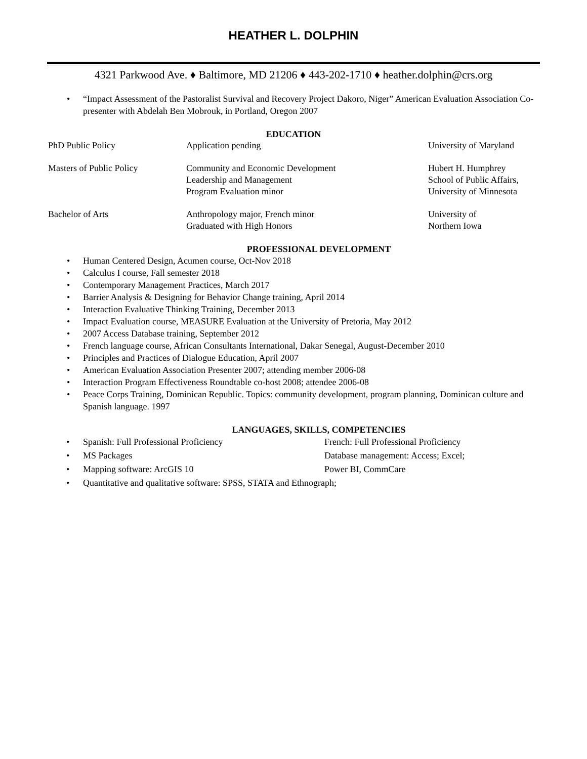HEATHER L. DOLPHIN
4321 Parkwood Ave. ♦ Baltimore, MD 21206 ♦ 443-202-1710 ♦ heather.dolphin@crs.org
• “Impact Assessment of the Pastoralist Survival and Recovery Project Dakoro, Niger” American Evaluation Association Co-presenter with Abdelah Ben Mobrouk, in Portland, Oregon 2007
EDUCATION
| PhD Public Policy | Application pending | University of Maryland |
| Masters of Public Policy | Community and Economic Development Leadership and Management Program Evaluation minor | Hubert H. Humphrey School of Public Affairs, University of Minnesota |
| Bachelor of Arts | Anthropology major, French minor Graduated with High Honors | University of Northern Iowa |
PROFESSIONAL DEVELOPMENT
• Human Centered Design, Acumen course, Oct-Nov 2018
• Calculus I course, Fall semester 2018
• Contemporary Management Practices, March 2017
• Barrier Analysis & Designing for Behavior Change training, April 2014
• Interaction Evaluative Thinking Training, December 2013
• Impact Evaluation course, MEASURE Evaluation at the University of Pretoria, May 2012
• 2007 Access Database training, September 2012
• French language course, African Consultants International, Dakar Senegal, August-December 2010
• Principles and Practices of Dialogue Education, April 2007
• American Evaluation Association Presenter 2007; attending member 2006-08
• Interaction Program Effectiveness Roundtable co-host 2008; attendee 2006-08
• Peace Corps Training, Dominican Republic. Topics: community development, program planning, Dominican culture and Spanish language. 1997
LANGUAGES, SKILLS, COMPETENCIES
| • | Spanish: Full Professional Proficiency | French: Full Professional Proficiency |
| • | MS Packages | Database management: Access; Excel; |
| • | Mapping software: ArcGIS 10 | Power BI, CommCare |
| • | Quantitative and qualitative software: SPSS, STATA and Ethnograph; | |